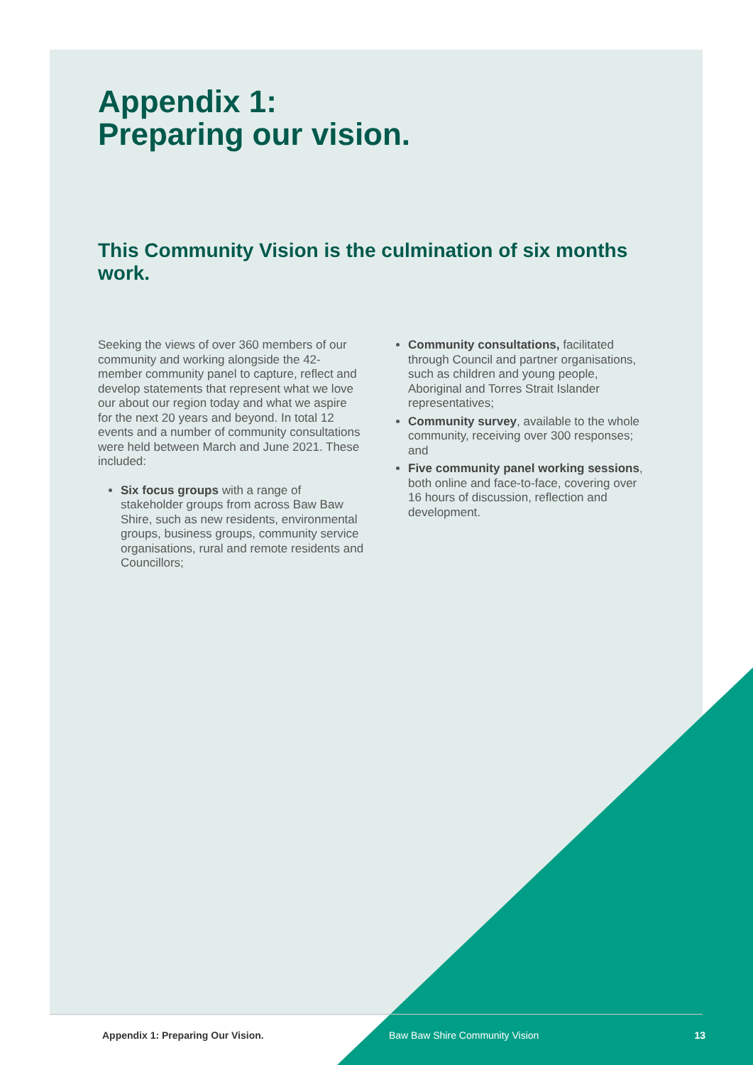Appendix 1:
Preparing our vision.
This Community Vision is the culmination of six months work.
Seeking the views of over 360 members of our community and working alongside the 42-member community panel to capture, reflect and develop statements that represent what we love our about our region today and what we aspire for the next 20 years and beyond. In total 12 events and a number of community consultations were held between March and June 2021. These included:
Six focus groups with a range of stakeholder groups from across Baw Baw Shire, such as new residents, environmental groups, business groups, community service organisations, rural and remote residents and Councillors;
Community consultations, facilitated through Council and partner organisations, such as children and young people, Aboriginal and Torres Strait Islander representatives;
Community survey, available to the whole community, receiving over 300 responses; and
Five community panel working sessions, both online and face-to-face, covering over 16 hours of discussion, reflection and development.
Appendix 1: Preparing Our Vision. Baw Baw Shire Community Vision 13